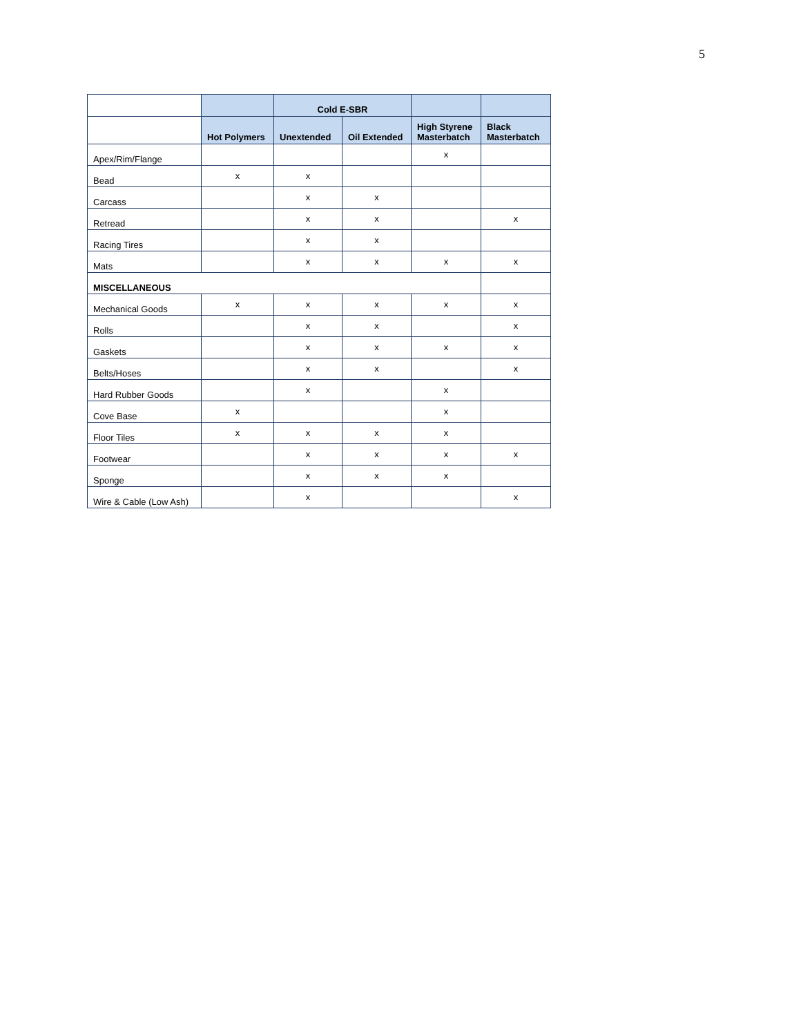5
| | | Cold E-SBR | | | |
| | Hot Polymers | Unextended | Oil Extended | High Styrene Masterbatch | Black Masterbatch |
| Apex/Rim/Flange | | | | x | |
| Bead | x | x | | | |
| Carcass | | x | x | | |
| Retread | | x | x | | x |
| Racing Tires | | x | x | | |
| Mats | | x | x | x | x |
| MISCELLANEOUS | | | | | |
| Mechanical Goods | x | x | x | x | x |
| Rolls | | x | x | | x |
| Gaskets | | x | x | x | x |
| Belts/Hoses | | x | x | | x |
| Hard Rubber Goods | | x | | x | |
| Cove Base | x | | | x | |
| Floor Tiles | x | x | x | x | |
| Footwear | | x | x | x | x |
| Sponge | | x | x | x | |
| Wire & Cable (Low Ash) | | x | | | x |